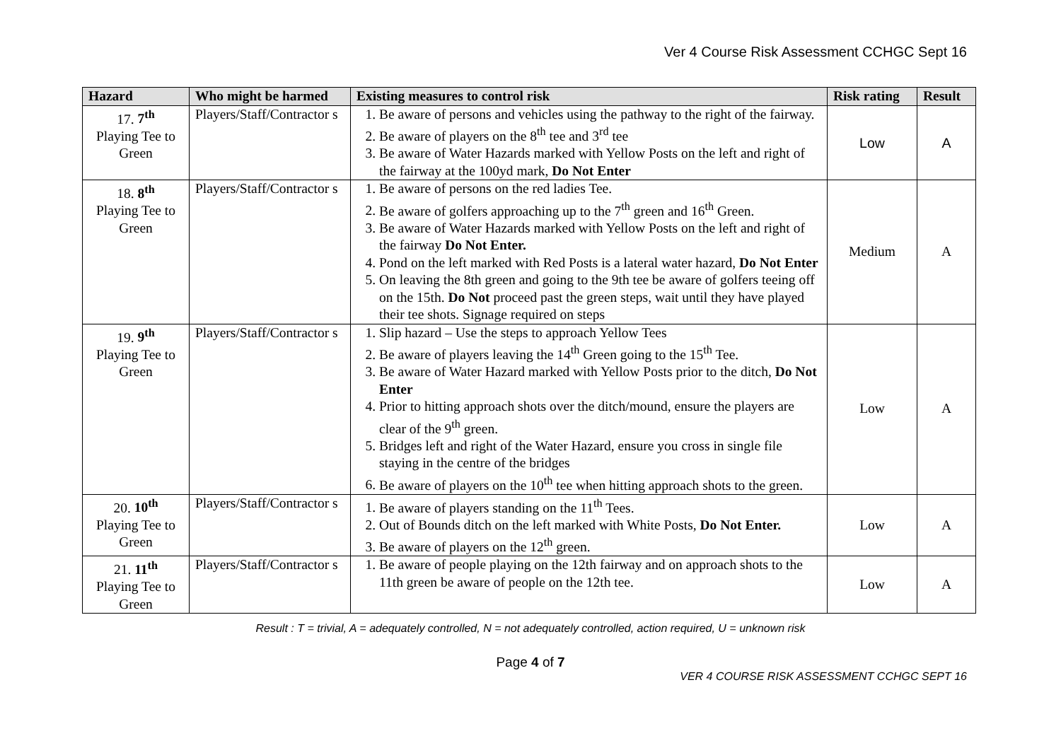Ver 4 Course Risk Assessment CCHGC Sept 16
| Hazard | Who might be harmed | Existing measures to control risk | Risk rating | Result |
| --- | --- | --- | --- | --- |
| 17. 7<sup>th</sup> Playing Tee to Green | Players/Staff/Contractor s | 1. Be aware of persons and vehicles using the pathway to the right of the fairway. 2. Be aware of players on the 8<sup>th</sup> tee and 3<sup>rd</sup> tee 3. Be aware of Water Hazards marked with Yellow Posts on the left and right of the fairway at the 100yd mark, Do Not Enter | Low | A |
| 18. 8<sup>th</sup> Playing Tee to Green | Players/Staff/Contractor s | 1. Be aware of persons on the red ladies Tee. 2. Be aware of golfers approaching up to the 7<sup>th</sup> green and 16<sup>th</sup> Green. 3. Be aware of Water Hazards marked with Yellow Posts on the left and right of the fairway Do Not Enter. 4. Pond on the left marked with Red Posts is a lateral water hazard, Do Not Enter 5. On leaving the 8th green and going to the 9th tee be aware of golfers teeing off on the 15th. Do Not proceed past the green steps, wait until they have played their tee shots. Signage required on steps | Medium | A |
| 19. 9<sup>th</sup> Playing Tee to Green | Players/Staff/Contractor s | 1. Slip hazard – Use the steps to approach Yellow Tees 2. Be aware of players leaving the 14<sup>th</sup> Green going to the 15<sup>th</sup> Tee. 3. Be aware of Water Hazard marked with Yellow Posts prior to the ditch, Do Not Enter 4. Prior to hitting approach shots over the ditch/mound, ensure the players are clear of the 9<sup>th</sup> green. 5. Bridges left and right of the Water Hazard, ensure you cross in single file staying in the centre of the bridges 6. Be aware of players on the 10<sup>th</sup> tee when hitting approach shots to the green. | Low | A |
| 20. 10<sup>th</sup> Playing Tee to Green | Players/Staff/Contractor s | 1. Be aware of players standing on the 11<sup>th</sup> Tees. 2. Out of Bounds ditch on the left marked with White Posts, Do Not Enter. 3. Be aware of players on the 12<sup>th</sup> green. | Low | A |
| 21. 11<sup>th</sup> Playing Tee to Green | Players/Staff/Contractor s | 1. Be aware of people playing on the 12th fairway and on approach shots to the 11th green be aware of people on the 12th tee. | Low | A |
Result : T = trivial, A = adequately controlled, N = not adequately controlled, action required, U = unknown risk
Page 4 of 7
VER 4 COURSE RISK ASSESSMENT CCHGC SEPT 16